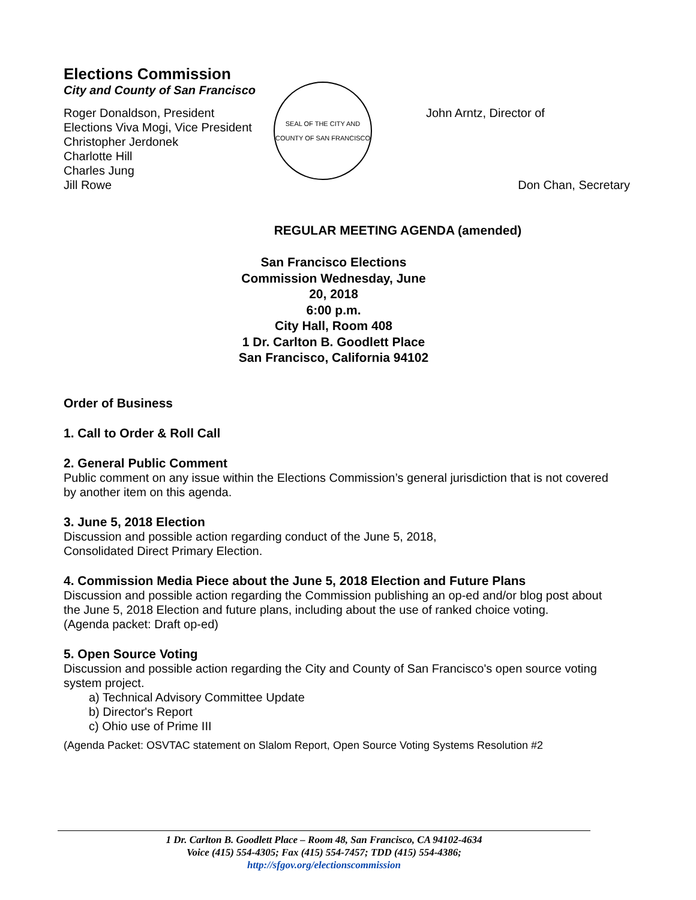Elections Commission
City and County of San Francisco
Roger Donaldson, President
Elections Viva Mogi, Vice President
Christopher Jerdonek
Charlotte Hill
Charles Jung
Jill Rowe
SEAL OF THE CITY AND COUNTY OF SAN FRANCISCO
John Arntz, Director of
Don Chan, Secretary
REGULAR MEETING AGENDA (amended)
San Francisco Elections Commission Wednesday, June 20, 2018
6:00 p.m.
City Hall, Room 408
1 Dr. Carlton B. Goodlett Place San Francisco, California 94102
Order of Business
1. Call to Order & Roll Call
2. General Public Comment
Public comment on any issue within the Elections Commission’s general jurisdiction that is not covered by another item on this agenda.
3. June 5, 2018 Election
Discussion and possible action regarding conduct of the June 5, 2018,
Consolidated Direct Primary Election.
4. Commission Media Piece about the June 5, 2018 Election and Future Plans
Discussion and possible action regarding the Commission publishing an op-ed and/or blog post about the June 5, 2018 Election and future plans, including about the use of ranked choice voting.
(Agenda packet: Draft op-ed)
5. Open Source Voting
Discussion and possible action regarding the City and County of San Francisco's open source voting system project.
a) Technical Advisory Committee Update
b) Director's Report
c) Ohio use of Prime III
(Agenda Packet: OSVTAC statement on Slalom Report, Open Source Voting Systems Resolution #2
1 Dr. Carlton B. Goodlett Place – Room 48, San Francisco, CA 94102-4634
Voice (415) 554-4305; Fax (415) 554-7457; TDD (415) 554-4386;
http://sfgov.org/electionscommission